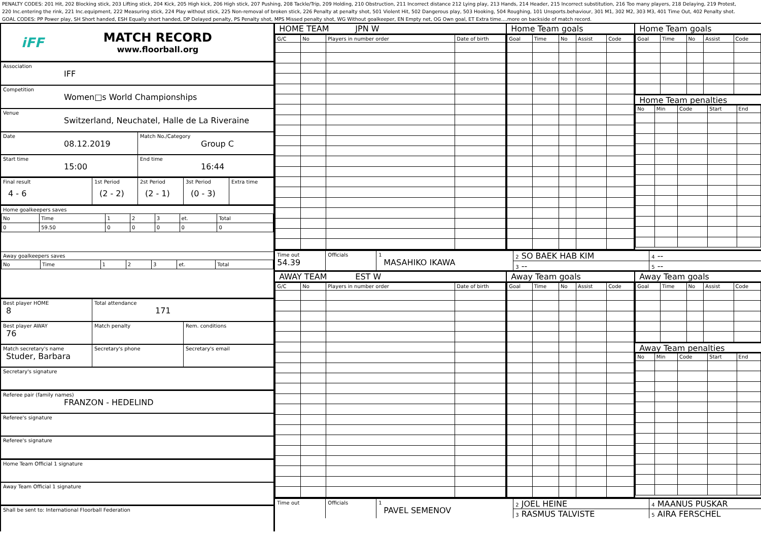PENALTY CODES: 201 Hit, 202 Blocking stick, 203 Lifting stick, 204 Kick, 205 High kick, 206 High stick, 207 Pushing, 208 Tackle/Trip, 209 Holding, 210 Obstruction, 211 Incorrect distance 212 Lying play, 213 Hands, 214 Header, 215 Incorrect substitution, 216 Too many players, 218 Delaying, 219 Protest,
220 Inc.entering the rink, 221 Inc.equipment, 222 Measuring stick, 224 Play without stick, 225 Non-removal of broken stick, 226 Penalty at penalty shot, 501 Violent Hit, 502 Dangerous play, 503 Hooking, 504 Roughing, 101 Unsports.behaviour, 301 M1, 302 M2, 303 M3, 401 Time Out, 402 Penalty shot.
GOAL CODES: PP Power play, SH Short handed, ESH Equally short handed, DP Delayed penalty, PS Penalty shot, MPS Missed penalty shot, WG Without goalkeeper, EN Empty net, OG Own goal, ET Extra time....more on backside of match record.
iFF
MATCH RECORD
www.floorball.org
Association
IFF
Competition
Women□s World Championships
Venue
Switzerland, Neuchatel, Halle de La Riveraine
Date
08.12.2019
Match No./Category
Group C
Start time
15:00
End time
16:44
Final result
4 - 6
1st Period
(2 - 2)
2st Period
(2 - 1)
3st Period
(0 - 3)
Extra time
Home goalkeepers saves
| No | Time | 1 | 2 | 3 | et. | Total |
| 0 | 59.50 | 0 | 0 | 0 | 0 | 0 |
Away goalkeepers saves
| No | Time | 1 | 2 | 3 | et. | Total |
Best player HOME
8
Total attendance
171
Best player AWAY
76
Match penalty Rem. conditions
Match secretary's name
Studer, Barbara
Secretary's phone Secretary's email
Secretary's signature
Referee pair (family names)
FRANZON - HEDELIND
Referee's signature
Referee's signature
Home Team Official 1 signature
Away Team Official 1 signature
Shall be sent to: International Floorball Federation
HOME TEAM JPN W
| G/C | No | Players in number order | Date of birth |
Home Team goals
| Goal | Time | No | Assist | Code |
Home Team goals
| Goal | Time | No | Assist | Code |
Home Team penalties
| No | Min | Code | Start | End |
Time out
54.39
Officials 1
MASAHIKO IKAWA
2 SO BAEK HAB KIM
3 --
4 --
5 --
AWAY TEAM EST W
| G/C | No | Players in number order | Date of birth |
Away Team goals
| Goal | Time | No | Assist | Code |
Away Team goals
| Goal | Time | No | Assist | Code |
Away Team penalties
| No | Min | Code | Start | End |
Time out Officials 1
PAVEL SEMENOV
2 JOEL HEINE
3 RASMUS TALVISTE
4 MAANUS PUSKAR
5 AIRA FERSCHEL